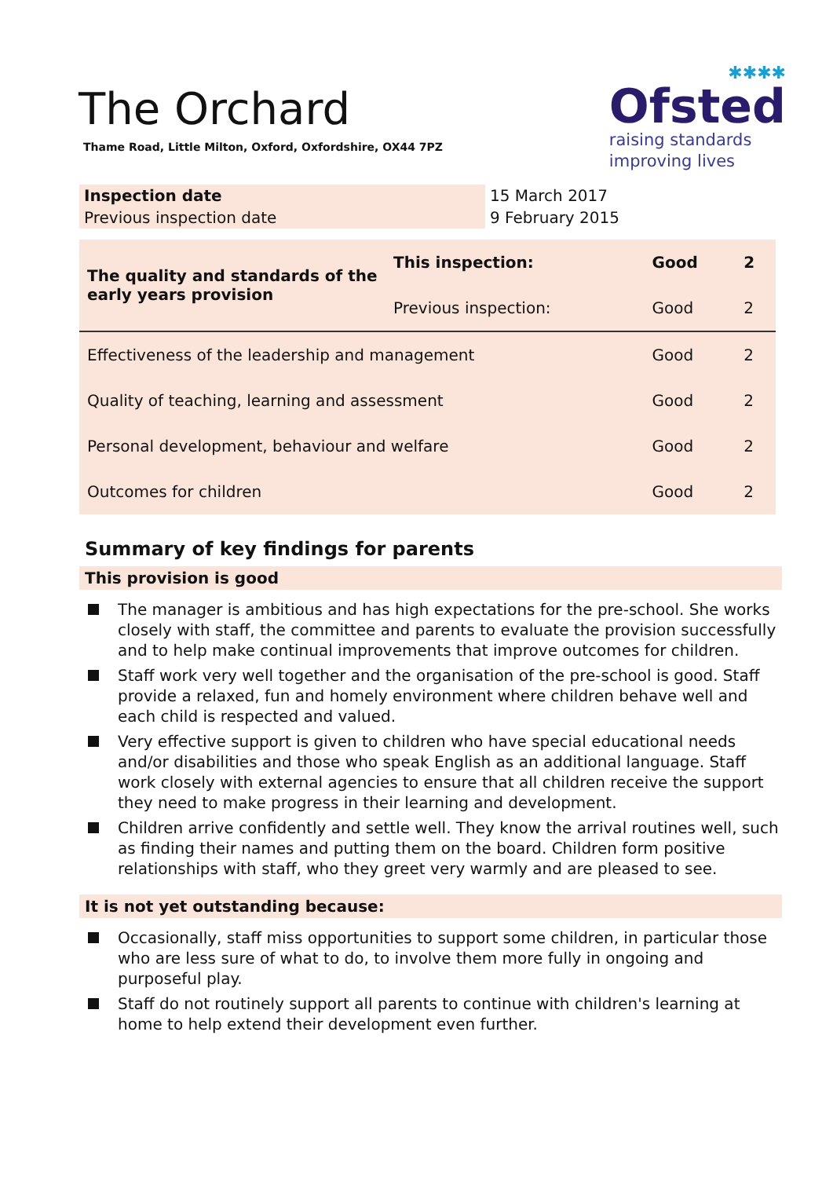The Orchard
Thame Road, Little Milton, Oxford, Oxfordshire, OX44 7PZ
✱✱✱✱
Ofsted
raising standards
improving lives
| Inspection date | 15 March 2017 |
| Previous inspection date | 9 February 2015 |
| The quality and standards of the early years provision | This inspection: | Good | 2 |
| | Previous inspection: | Good | 2 |
| Effectiveness of the leadership and management | | Good | 2 |
| Quality of teaching, learning and assessment | | Good | 2 |
| Personal development, behaviour and welfare | | Good | 2 |
| Outcomes for children | | Good | 2 |
Summary of key findings for parents
This provision is good
The manager is ambitious and has high expectations for the pre-school. She works closely with staff, the committee and parents to evaluate the provision successfully and to help make continual improvements that improve outcomes for children.
Staff work very well together and the organisation of the pre-school is good. Staff provide a relaxed, fun and homely environment where children behave well and each child is respected and valued.
Very effective support is given to children who have special educational needs and/or disabilities and those who speak English as an additional language. Staff work closely with external agencies to ensure that all children receive the support they need to make progress in their learning and development.
Children arrive confidently and settle well. They know the arrival routines well, such as finding their names and putting them on the board. Children form positive relationships with staff, who they greet very warmly and are pleased to see.
It is not yet outstanding because:
Occasionally, staff miss opportunities to support some children, in particular those who are less sure of what to do, to involve them more fully in ongoing and purposeful play.
Staff do not routinely support all parents to continue with children's learning at home to help extend their development even further.